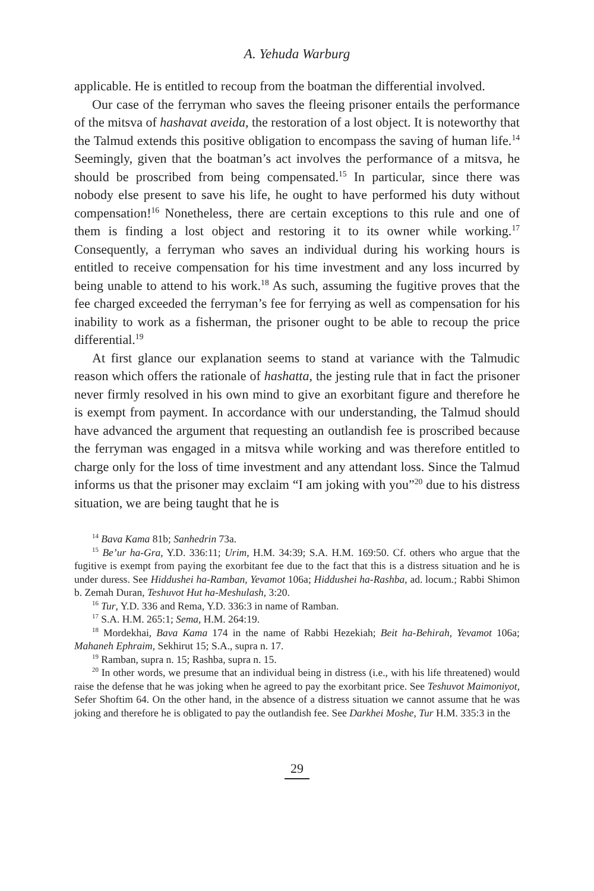A. Yehuda Warburg
applicable. He is entitled to recoup from the boatman the differential involved.
Our case of the ferryman who saves the fleeing prisoner entails the performance of the mitsva of hashavat aveida, the restoration of a lost object. It is noteworthy that the Talmud extends this positive obligation to encompass the saving of human life.<sup>14</sup> Seemingly, given that the boatman’s act involves the performance of a mitsva, he should be proscribed from being compensated.<sup>15</sup> In particular, since there was nobody else present to save his life, he ought to have performed his duty without compensation!<sup>16</sup> Nonetheless, there are certain exceptions to this rule and one of them is finding a lost object and restoring it to its owner while working.<sup>17</sup> Consequently, a ferryman who saves an individual during his working hours is entitled to receive compensation for his time investment and any loss incurred by being unable to attend to his work.<sup>18</sup> As such, assuming the fugitive proves that the fee charged exceeded the ferryman’s fee for ferrying as well as compensation for his inability to work as a fisherman, the prisoner ought to be able to recoup the price differential.<sup>19</sup>
At first glance our explanation seems to stand at variance with the Talmudic reason which offers the rationale of hashatta, the jesting rule that in fact the prisoner never firmly resolved in his own mind to give an exorbitant figure and therefore he is exempt from payment. In accordance with our understanding, the Talmud should have advanced the argument that requesting an outlandish fee is proscribed because the ferryman was engaged in a mitsva while working and was therefore entitled to charge only for the loss of time investment and any attendant loss. Since the Talmud informs us that the prisoner may exclaim “I am joking with you”<sup>20</sup> due to his distress situation, we are being taught that he is
<sup>14</sup> Bava Kama 81b; Sanhedrin 73a.
<sup>15</sup> Be’ur ha-Gra, Y.D. 336:11; Urim, H.M. 34:39; S.A. H.M. 169:50. Cf. others who argue that the fugitive is exempt from paying the exorbitant fee due to the fact that this is a distress situation and he is under duress. See Hiddushei ha-Ramban, Yevamot 106a; Hiddushei ha-Rashba, ad. locum.; Rabbi Shimon b. Zemah Duran, Teshuvot Hut ha-Meshulash, 3:20.
<sup>16</sup> Tur, Y.D. 336 and Rema, Y.D. 336:3 in name of Ramban.
<sup>17</sup> S.A. H.M. 265:1; Sema, H.M. 264:19.
<sup>18</sup> Mordekhai, Bava Kama 174 in the name of Rabbi Hezekiah; Beit ha-Behirah, Yevamot 106a; Mahaneh Ephraim, Sekhirut 15; S.A., supra n. 17.
<sup>19</sup> Ramban, supra n. 15; Rashba, supra n. 15.
<sup>20</sup> In other words, we presume that an individual being in distress (i.e., with his life threatened) would raise the defense that he was joking when he agreed to pay the exorbitant price. See Teshuvot Maimoniyot, Sefer Shoftim 64. On the other hand, in the absence of a distress situation we cannot assume that he was joking and therefore he is obligated to pay the outlandish fee. See Darkhei Moshe, Tur H.M. 335:3 in the
29